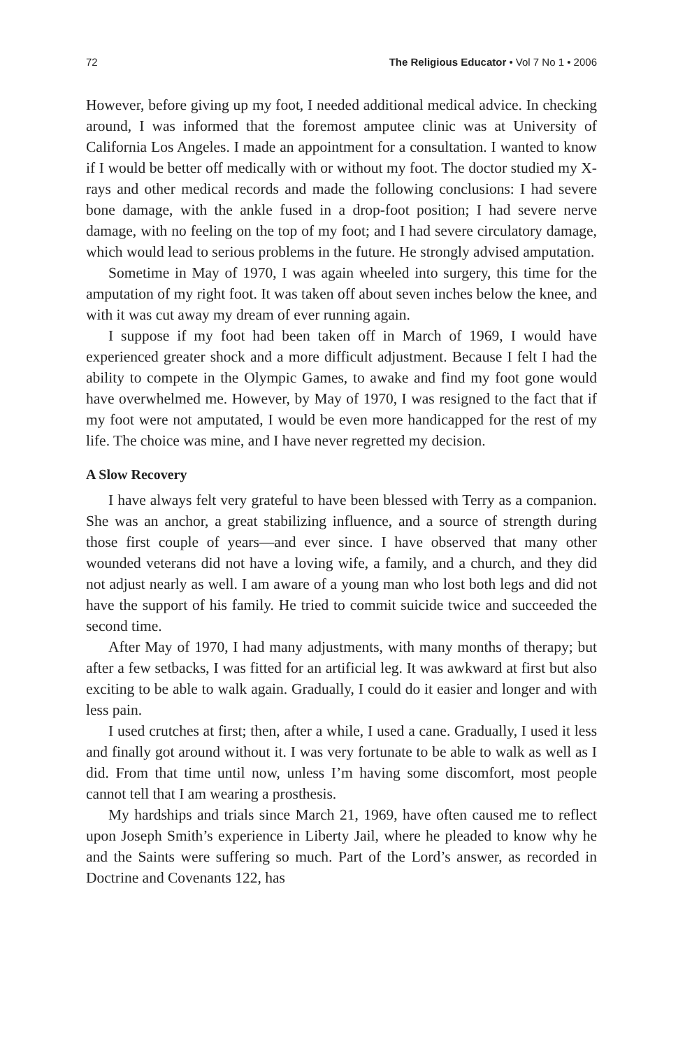72 The Religious Educator • Vol 7 No 1 • 2006
However, before giving up my foot, I needed additional medical advice. In checking around, I was informed that the foremost amputee clinic was at University of California Los Angeles. I made an appointment for a consultation. I wanted to know if I would be better off medically with or without my foot. The doctor studied my X-rays and other medical records and made the following conclusions: I had severe bone damage, with the ankle fused in a drop-foot position; I had severe nerve damage, with no feeling on the top of my foot; and I had severe circulatory damage, which would lead to serious problems in the future. He strongly advised amputation.
Sometime in May of 1970, I was again wheeled into surgery, this time for the amputation of my right foot. It was taken off about seven inches below the knee, and with it was cut away my dream of ever running again.
I suppose if my foot had been taken off in March of 1969, I would have experienced greater shock and a more difficult adjustment. Because I felt I had the ability to compete in the Olympic Games, to awake and find my foot gone would have overwhelmed me. However, by May of 1970, I was resigned to the fact that if my foot were not amputated, I would be even more handicapped for the rest of my life. The choice was mine, and I have never regretted my decision.
A Slow Recovery
I have always felt very grateful to have been blessed with Terry as a companion. She was an anchor, a great stabilizing influence, and a source of strength during those first couple of years—and ever since. I have observed that many other wounded veterans did not have a loving wife, a family, and a church, and they did not adjust nearly as well. I am aware of a young man who lost both legs and did not have the support of his family. He tried to commit suicide twice and succeeded the second time.
After May of 1970, I had many adjustments, with many months of therapy; but after a few setbacks, I was fitted for an artificial leg. It was awkward at first but also exciting to be able to walk again. Gradually, I could do it easier and longer and with less pain.
I used crutches at first; then, after a while, I used a cane. Gradually, I used it less and finally got around without it. I was very fortunate to be able to walk as well as I did. From that time until now, unless I’m having some discomfort, most people cannot tell that I am wearing a prosthesis.
My hardships and trials since March 21, 1969, have often caused me to reflect upon Joseph Smith’s experience in Liberty Jail, where he pleaded to know why he and the Saints were suffering so much. Part of the Lord’s answer, as recorded in Doctrine and Covenants 122, has